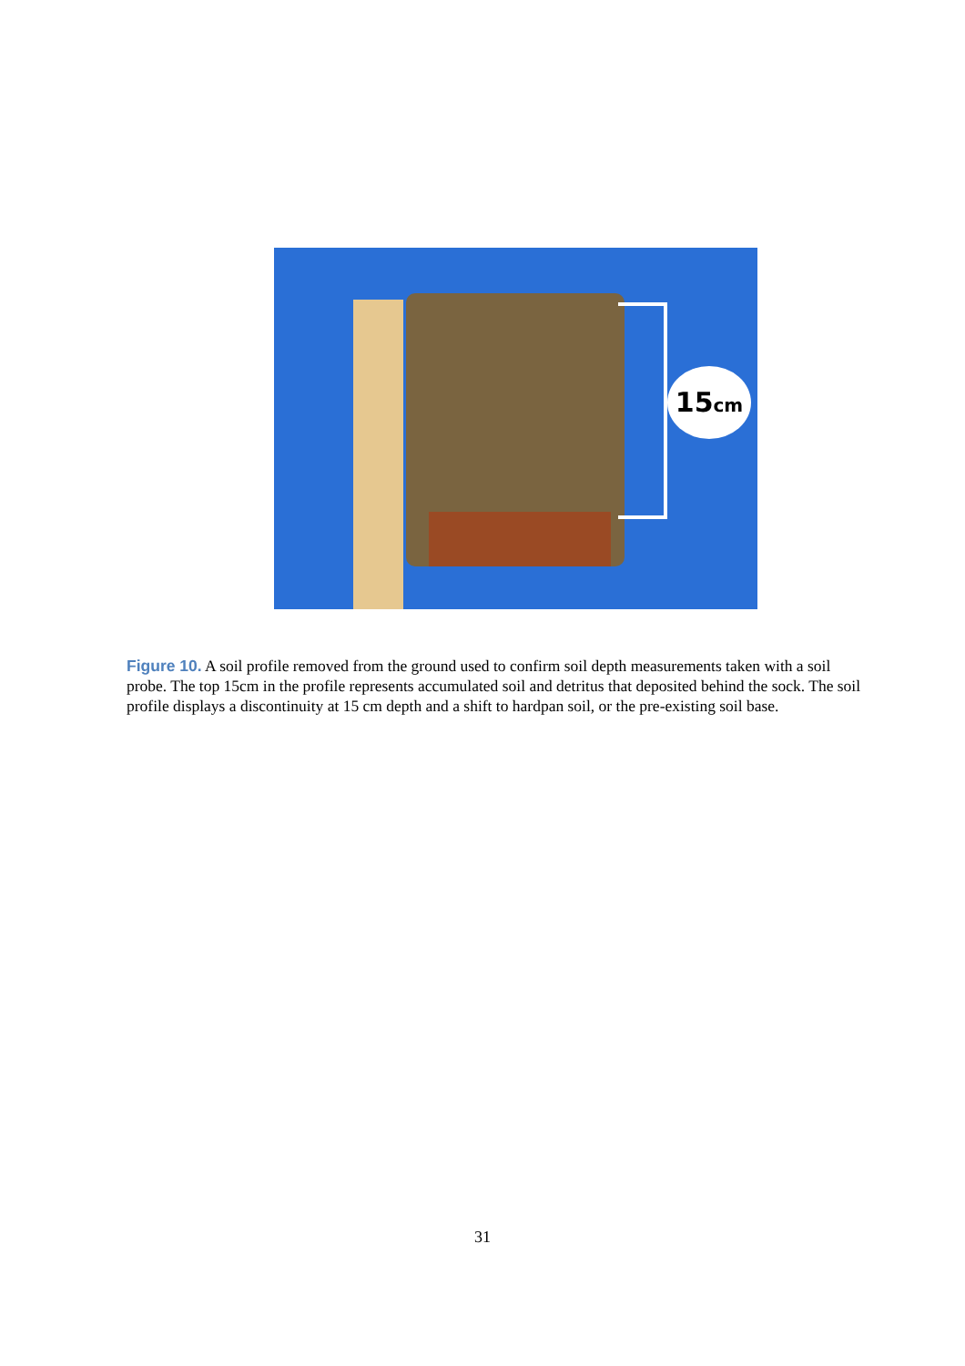15cm
Figure 10. A soil profile removed from the ground used to confirm soil depth measurements taken with a soil probe. The top 15cm in the profile represents accumulated soil and detritus that deposited behind the sock. The soil profile displays a discontinuity at 15 cm depth and a shift to hardpan soil, or the pre-existing soil base.
31